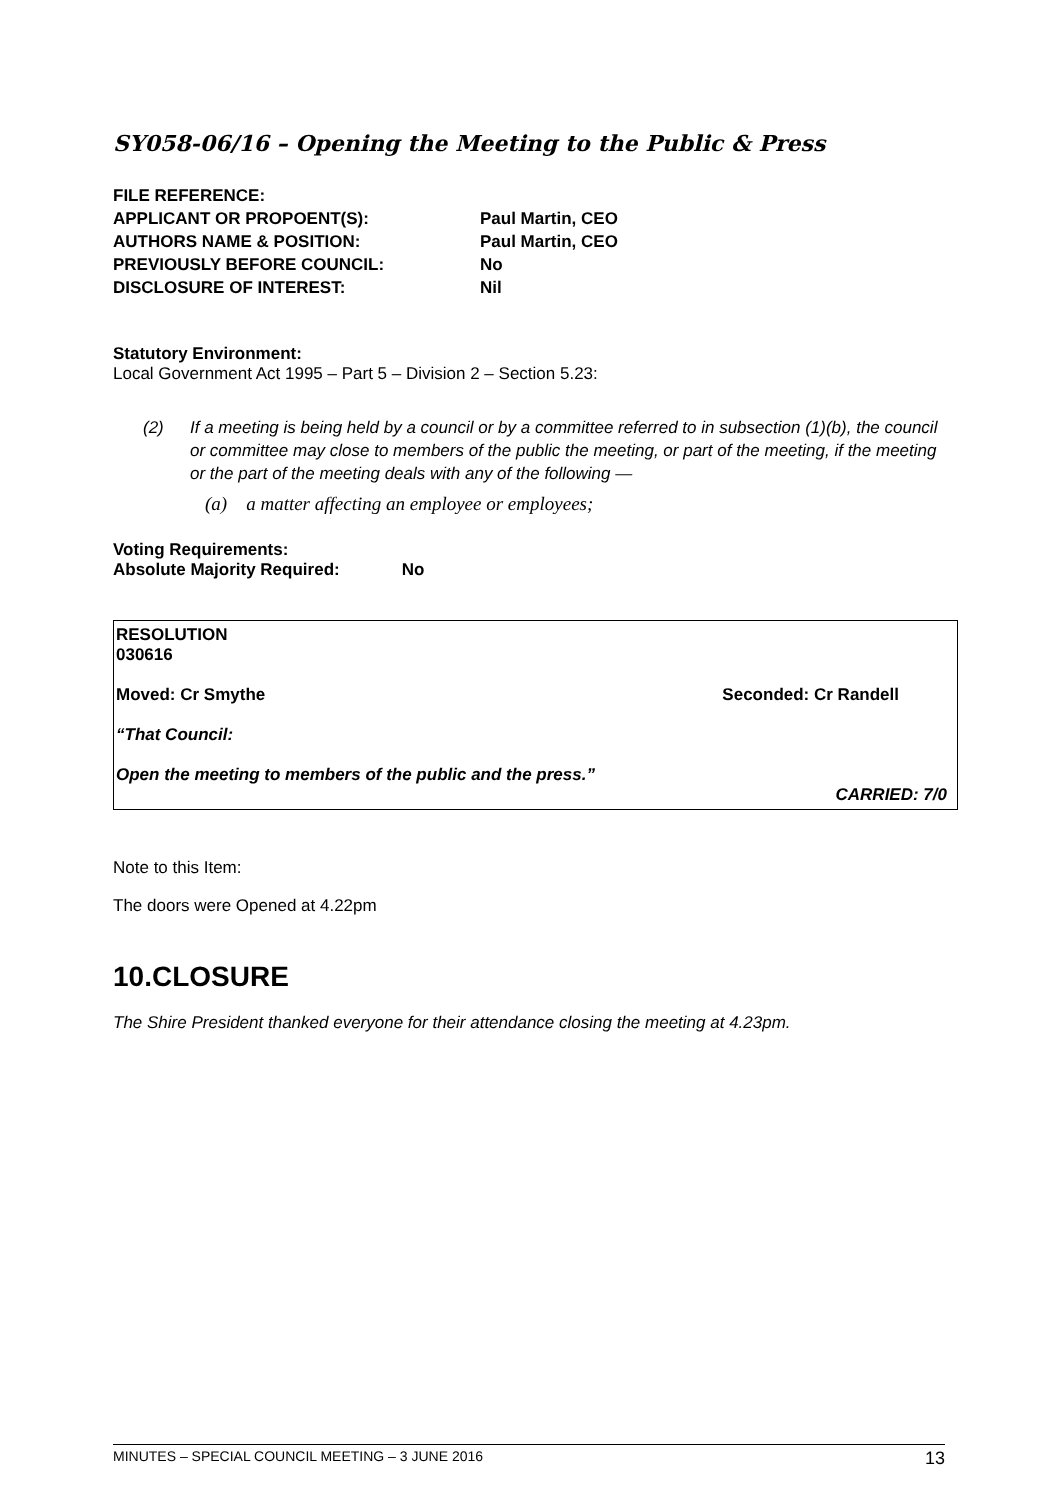SY058-06/16 – Opening the Meeting to the Public & Press
| FILE REFERENCE: | |
| APPLICANT OR PROPOENT(S): | Paul Martin, CEO |
| AUTHORS NAME & POSITION: | Paul Martin, CEO |
| PREVIOUSLY BEFORE COUNCIL: | No |
| DISCLOSURE OF INTEREST: | Nil |
Statutory Environment:
Local Government Act 1995 – Part 5 – Division 2 – Section 5.23:
(2) If a meeting is being held by a council or by a committee referred to in subsection (1)(b), the council or committee may close to members of the public the meeting, or part of the meeting, if the meeting or the part of the meeting deals with any of the following —
(a) a matter affecting an employee or employees;
Voting Requirements:
Absolute Majority Required: No
RESOLUTION
030616
Moved: Cr Smythe Seconded: Cr Randell
“That Council:
Open the meeting to members of the public and the press.”
CARRIED: 7/0
Note to this Item:
The doors were Opened at 4.22pm
10.CLOSURE
The Shire President thanked everyone for their attendance closing the meeting at 4.23pm.
MINUTES – SPECIAL COUNCIL MEETING – 3 JUNE 2016 13